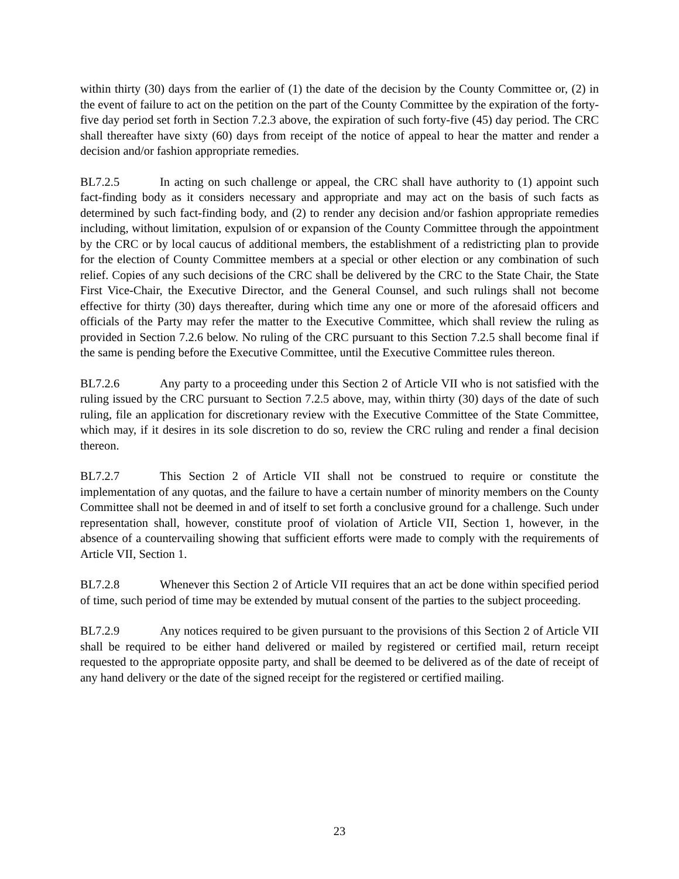within thirty (30) days from the earlier of (1) the date of the decision by the County Committee or, (2) in the event of failure to act on the petition on the part of the County Committee by the expiration of the forty-five day period set forth in Section 7.2.3 above, the expiration of such forty-five (45) day period. The CRC shall thereafter have sixty (60) days from receipt of the notice of appeal to hear the matter and render a decision and/or fashion appropriate remedies.
BL7.2.5 In acting on such challenge or appeal, the CRC shall have authority to (1) appoint such fact-finding body as it considers necessary and appropriate and may act on the basis of such facts as determined by such fact-finding body, and (2) to render any decision and/or fashion appropriate remedies including, without limitation, expulsion of or expansion of the County Committee through the appointment by the CRC or by local caucus of additional members, the establishment of a redistricting plan to provide for the election of County Committee members at a special or other election or any combination of such relief. Copies of any such decisions of the CRC shall be delivered by the CRC to the State Chair, the State First Vice-Chair, the Executive Director, and the General Counsel, and such rulings shall not become effective for thirty (30) days thereafter, during which time any one or more of the aforesaid officers and officials of the Party may refer the matter to the Executive Committee, which shall review the ruling as provided in Section 7.2.6 below. No ruling of the CRC pursuant to this Section 7.2.5 shall become final if the same is pending before the Executive Committee, until the Executive Committee rules thereon.
BL7.2.6 Any party to a proceeding under this Section 2 of Article VII who is not satisfied with the ruling issued by the CRC pursuant to Section 7.2.5 above, may, within thirty (30) days of the date of such ruling, file an application for discretionary review with the Executive Committee of the State Committee, which may, if it desires in its sole discretion to do so, review the CRC ruling and render a final decision thereon.
BL7.2.7 This Section 2 of Article VII shall not be construed to require or constitute the implementation of any quotas, and the failure to have a certain number of minority members on the County Committee shall not be deemed in and of itself to set forth a conclusive ground for a challenge. Such under representation shall, however, constitute proof of violation of Article VII, Section 1, however, in the absence of a countervailing showing that sufficient efforts were made to comply with the requirements of Article VII, Section 1.
BL7.2.8 Whenever this Section 2 of Article VII requires that an act be done within specified period of time, such period of time may be extended by mutual consent of the parties to the subject proceeding.
BL7.2.9 Any notices required to be given pursuant to the provisions of this Section 2 of Article VII shall be required to be either hand delivered or mailed by registered or certified mail, return receipt requested to the appropriate opposite party, and shall be deemed to be delivered as of the date of receipt of any hand delivery or the date of the signed receipt for the registered or certified mailing.
23